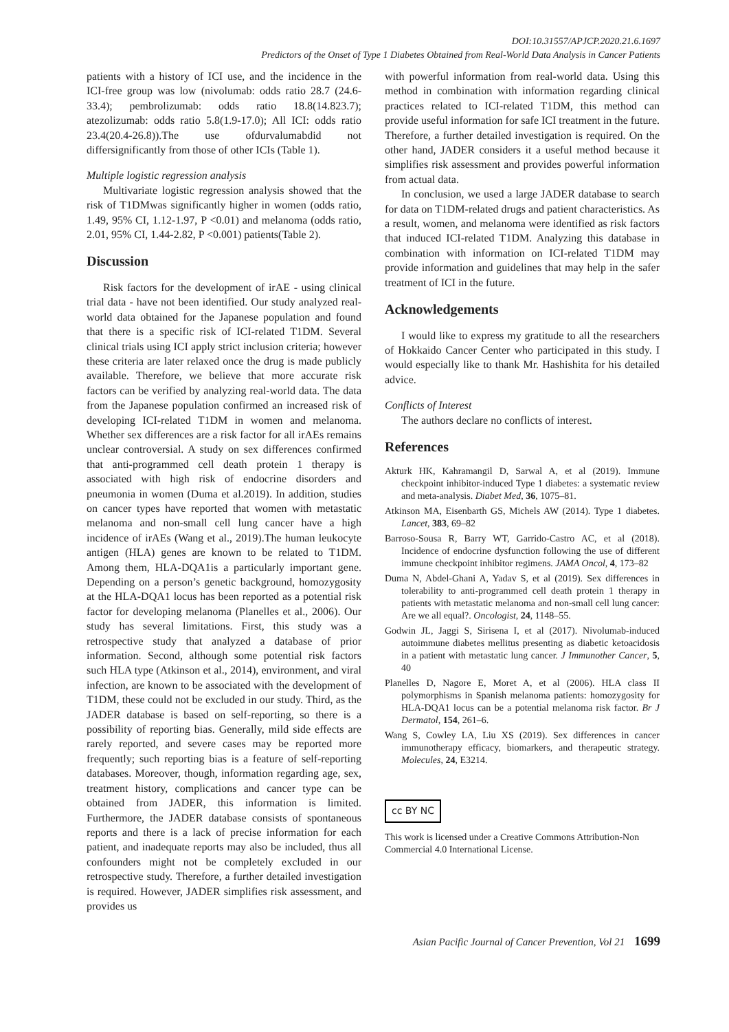DOI:10.31557/APJCP.2020.21.6.1697
Predictors of the Onset of Type 1 Diabetes Obtained from Real-World Data Analysis in Cancer Patients
patients with a history of ICI use, and the incidence in the ICI-free group was low (nivolumab: odds ratio 28.7 (24.6-33.4); pembrolizumab: odds ratio 18.8(14.823.7); atezolizumab: odds ratio 5.8(1.9-17.0); All ICI: odds ratio 23.4(20.4-26.8)).The use ofdurvalumabdid not differsignificantly from those of other ICIs (Table 1).
Multiple logistic regression analysis
Multivariate logistic regression analysis showed that the risk of T1DMwas significantly higher in women (odds ratio, 1.49, 95% CI, 1.12-1.97, P <0.01) and melanoma (odds ratio, 2.01, 95% CI, 1.44-2.82, P <0.001) patients(Table 2).
Discussion
Risk factors for the development of irAE - using clinical trial data - have not been identified. Our study analyzed real-world data obtained for the Japanese population and found that there is a specific risk of ICI-related T1DM. Several clinical trials using ICI apply strict inclusion criteria; however these criteria are later relaxed once the drug is made publicly available. Therefore, we believe that more accurate risk factors can be verified by analyzing real-world data. The data from the Japanese population confirmed an increased risk of developing ICI-related T1DM in women and melanoma. Whether sex differences are a risk factor for all irAEs remains unclear controversial. A study on sex differences confirmed that anti-programmed cell death protein 1 therapy is associated with high risk of endocrine disorders and pneumonia in women (Duma et al.2019). In addition, studies on cancer types have reported that women with metastatic melanoma and non-small cell lung cancer have a high incidence of irAEs (Wang et al., 2019).The human leukocyte antigen (HLA) genes are known to be related to T1DM. Among them, HLA-DQA1is a particularly important gene. Depending on a person’s genetic background, homozygosity at the HLA-DQA1 locus has been reported as a potential risk factor for developing melanoma (Planelles et al., 2006). Our study has several limitations. First, this study was a retrospective study that analyzed a database of prior information. Second, although some potential risk factors such HLA type (Atkinson et al., 2014), environment, and viral infection, are known to be associated with the development of T1DM, these could not be excluded in our study. Third, as the JADER database is based on self-reporting, so there is a possibility of reporting bias. Generally, mild side effects are rarely reported, and severe cases may be reported more frequently; such reporting bias is a feature of self-reporting databases. Moreover, though, information regarding age, sex, treatment history, complications and cancer type can be obtained from JADER, this information is limited. Furthermore, the JADER database consists of spontaneous reports and there is a lack of precise information for each patient, and inadequate reports may also be included, thus all confounders might not be completely excluded in our retrospective study. Therefore, a further detailed investigation is required. However, JADER simplifies risk assessment, and provides us
with powerful information from real-world data. Using this method in combination with information regarding clinical practices related to ICI-related T1DM, this method can provide useful information for safe ICI treatment in the future. Therefore, a further detailed investigation is required. On the other hand, JADER considers it a useful method because it simplifies risk assessment and provides powerful information from actual data.
In conclusion, we used a large JADER database to search for data on T1DM-related drugs and patient characteristics. As a result, women, and melanoma were identified as risk factors that induced ICI-related T1DM. Analyzing this database in combination with information on ICI-related T1DM may provide information and guidelines that may help in the safer treatment of ICI in the future.
Acknowledgements
I would like to express my gratitude to all the researchers of Hokkaido Cancer Center who participated in this study. I would especially like to thank Mr. Hashishita for his detailed advice.
Conflicts of Interest
The authors declare no conflicts of interest.
References
Akturk HK, Kahramangil D, Sarwal A, et al (2019). Immune checkpoint inhibitor-induced Type 1 diabetes: a systematic review and meta-analysis. Diabet Med, 36, 1075–81.
Atkinson MA, Eisenbarth GS, Michels AW (2014). Type 1 diabetes. Lancet, 383, 69–82
Barroso-Sousa R, Barry WT, Garrido-Castro AC, et al (2018). Incidence of endocrine dysfunction following the use of different immune checkpoint inhibitor regimens. JAMA Oncol, 4, 173–82
Duma N, Abdel-Ghani A, Yadav S, et al (2019). Sex differences in tolerability to anti-programmed cell death protein 1 therapy in patients with metastatic melanoma and non-small cell lung cancer: Are we all equal?. Oncologist, 24, 1148–55.
Godwin JL, Jaggi S, Sirisena I, et al (2017). Nivolumab-induced autoimmune diabetes mellitus presenting as diabetic ketoacidosis in a patient with metastatic lung cancer. J Immunother Cancer, 5, 40
Planelles D, Nagore E, Moret A, et al (2006). HLA class II polymorphisms in Spanish melanoma patients: homozygosity for HLA-DQA1 locus can be a potential melanoma risk factor. Br J Dermatol, 154, 261–6.
Wang S, Cowley LA, Liu XS (2019). Sex differences in cancer immunotherapy efficacy, biomarkers, and therapeutic strategy. Molecules, 24, E3214.
cc BY NC
This work is licensed under a Creative Commons Attribution-Non Commercial 4.0 International License.
Asian Pacific Journal of Cancer Prevention, Vol 21 1699